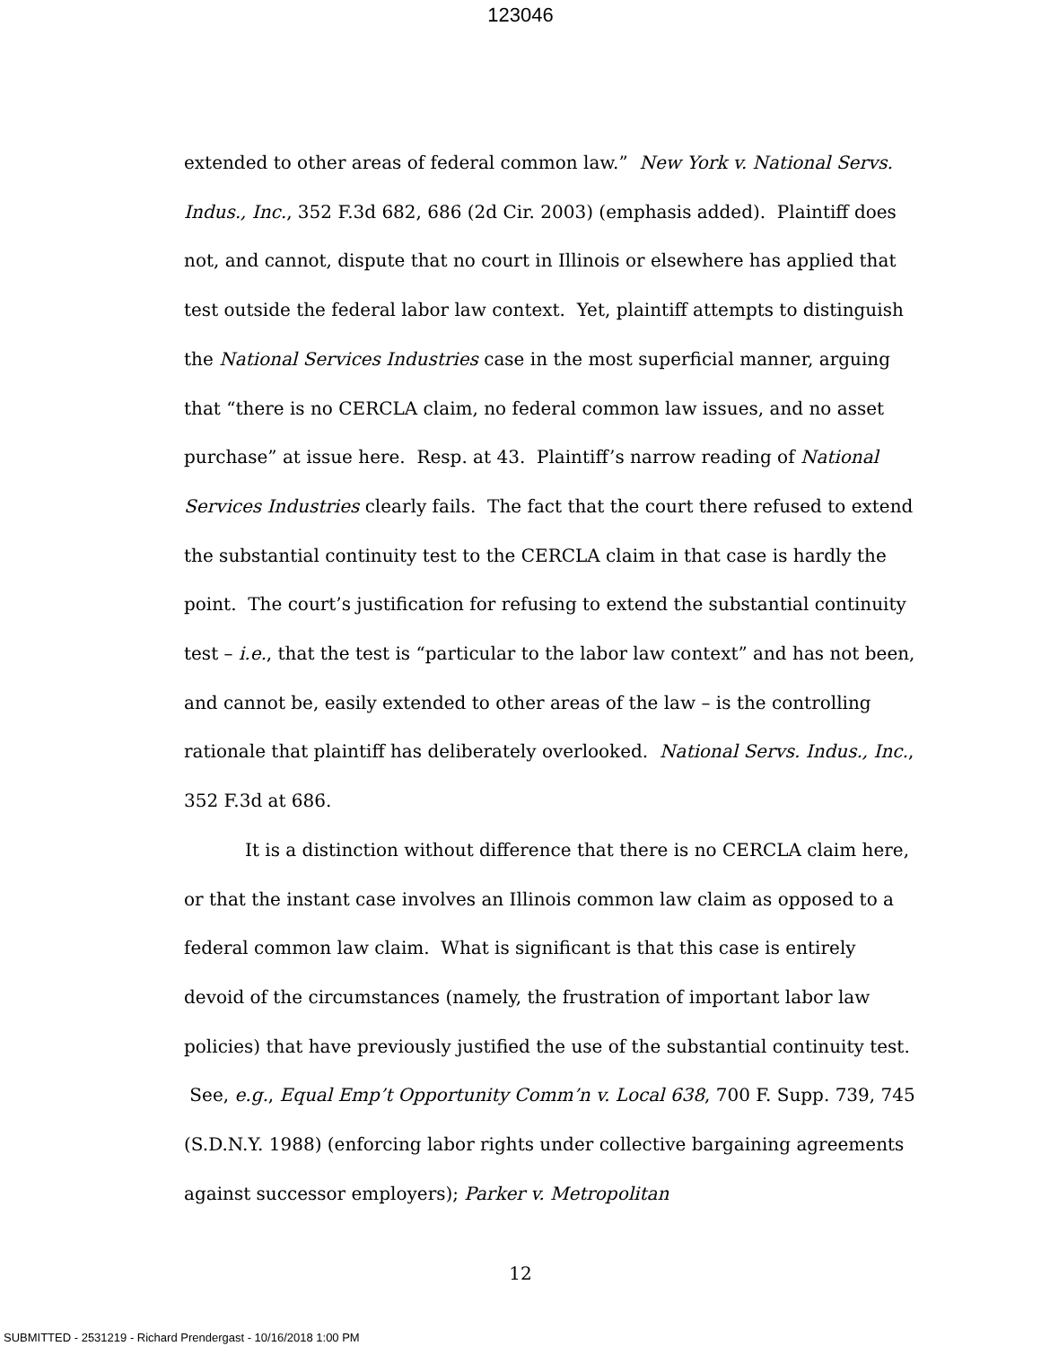123046
extended to other areas of federal common law.” New York v. National Servs. Indus., Inc., 352 F.3d 682, 686 (2d Cir. 2003) (emphasis added). Plaintiff does not, and cannot, dispute that no court in Illinois or elsewhere has applied that test outside the federal labor law context. Yet, plaintiff attempts to distinguish the National Services Industries case in the most superficial manner, arguing that “there is no CERCLA claim, no federal common law issues, and no asset purchase” at issue here. Resp. at 43. Plaintiff’s narrow reading of National Services Industries clearly fails. The fact that the court there refused to extend the substantial continuity test to the CERCLA claim in that case is hardly the point. The court’s justification for refusing to extend the substantial continuity test – i.e., that the test is “particular to the labor law context” and has not been, and cannot be, easily extended to other areas of the law – is the controlling rationale that plaintiff has deliberately overlooked. National Servs. Indus., Inc., 352 F.3d at 686.
It is a distinction without difference that there is no CERCLA claim here, or that the instant case involves an Illinois common law claim as opposed to a federal common law claim. What is significant is that this case is entirely devoid of the circumstances (namely, the frustration of important labor law policies) that have previously justified the use of the substantial continuity test. See, e.g., Equal Emp’t Opportunity Comm’n v. Local 638, 700 F. Supp. 739, 745 (S.D.N.Y. 1988) (enforcing labor rights under collective bargaining agreements against successor employers); Parker v. Metropolitan
12
SUBMITTED - 2531219 - Richard Prendergast - 10/16/2018 1:00 PM